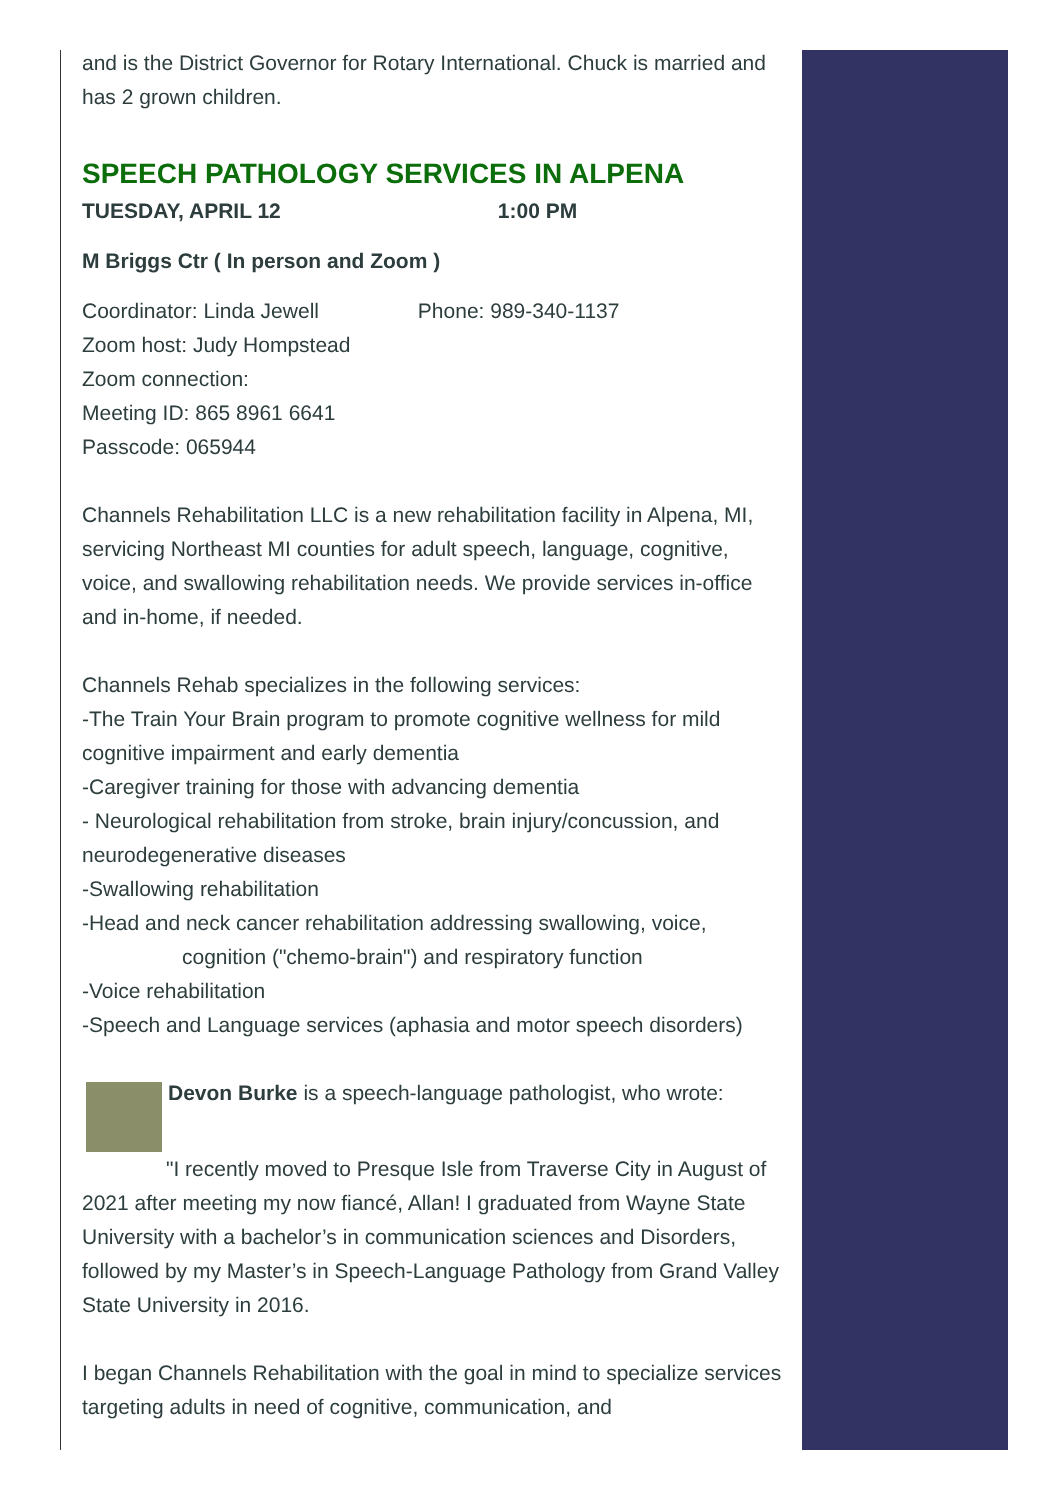and is the District Governor for Rotary International. Chuck is married and has 2 grown children.
SPEECH PATHOLOGY SERVICES IN ALPENA
TUESDAY, APRIL 12 1:00 PM
M Briggs Ctr ( In person and Zoom )
Coordinator: Linda Jewell Phone: 989-340-1137
Zoom host: Judy Hompstead
Zoom connection:
Meeting ID: 865 8961 6641
Passcode: 065944
Channels Rehabilitation LLC is a new rehabilitation facility in Alpena, MI, servicing Northeast MI counties for adult speech, language, cognitive, voice, and swallowing rehabilitation needs. We provide services in-office and in-home, if needed.
Channels Rehab specializes in the following services:
-The Train Your Brain program to promote cognitive wellness for mild cognitive impairment and early dementia
-Caregiver training for those with advancing dementia
- Neurological rehabilitation from stroke, brain injury/concussion, and neurodegenerative diseases
-Swallowing rehabilitation
-Head and neck cancer rehabilitation addressing swallowing, voice,
cognition ("chemo-brain") and respiratory function
-Voice rehabilitation
-Speech and Language services (aphasia and motor speech disorders)
Devon Burke is a speech-language pathologist, who wrote:
"I recently moved to Presque Isle from Traverse City in August of 2021 after meeting my now fiancé, Allan! I graduated from Wayne State University with a bachelor’s in communication sciences and Disorders, followed by my Master’s in Speech-Language Pathology from Grand Valley State University in 2016.
I began Channels Rehabilitation with the goal in mind to specialize services targeting adults in need of cognitive, communication, and